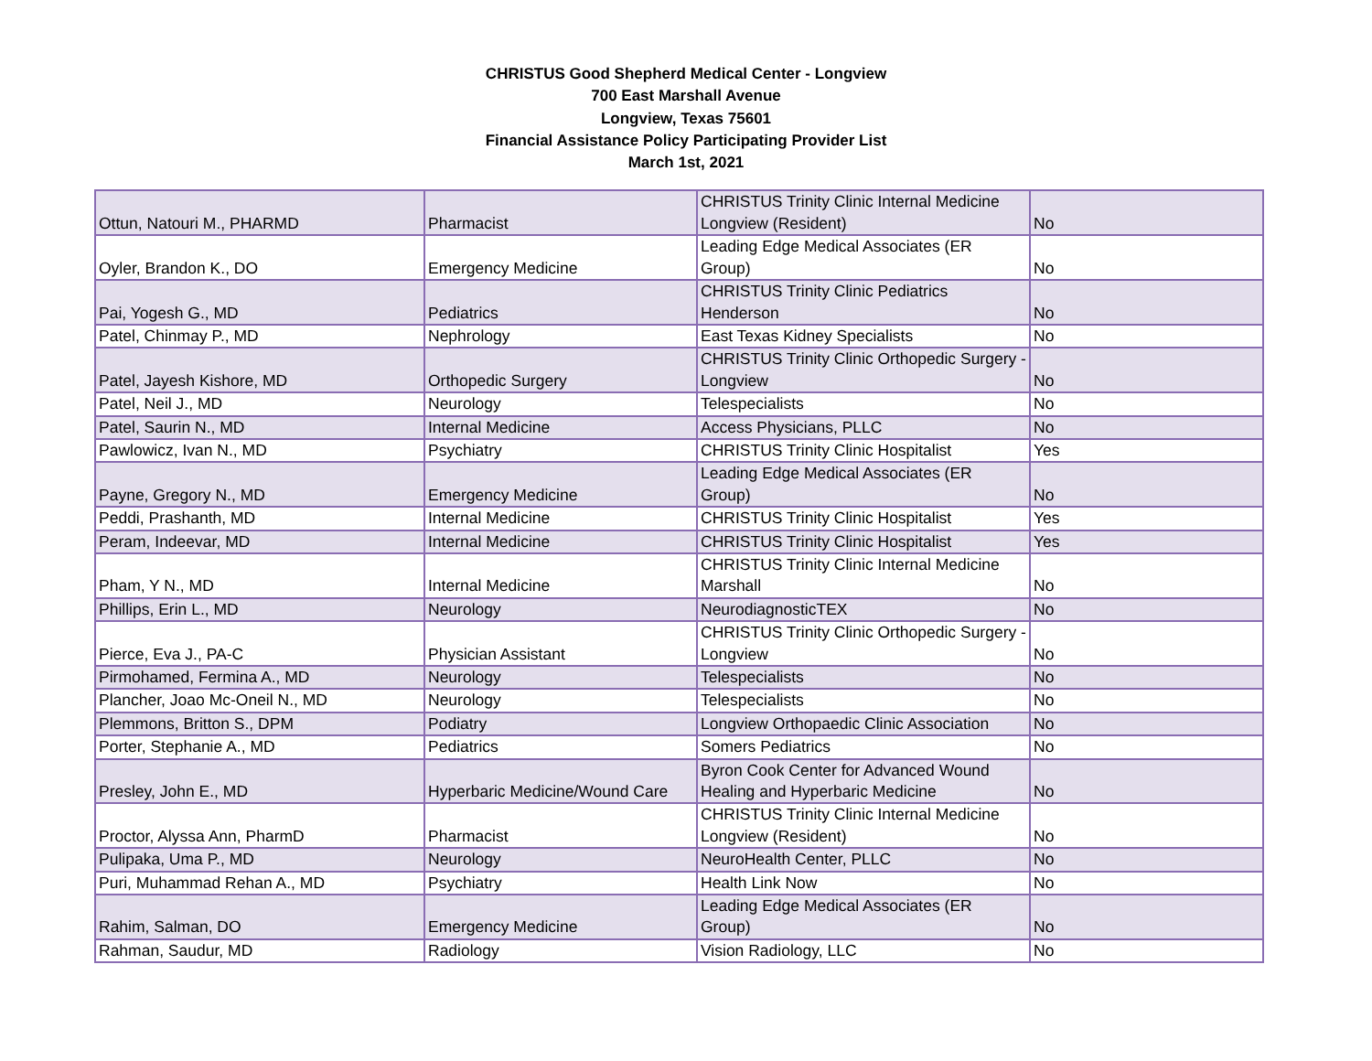CHRISTUS Good Shepherd Medical Center - Longview
700 East Marshall Avenue
Longview, Texas 75601
Financial Assistance Policy Participating Provider List
March 1st, 2021
| Ottun, Natouri M., PHARMD | Pharmacist | CHRISTUS Trinity Clinic Internal Medicine Longview (Resident) | No |
| Oyler, Brandon K., DO | Emergency Medicine | Leading Edge Medical Associates (ER Group) | No |
| Pai, Yogesh G., MD | Pediatrics | CHRISTUS Trinity Clinic Pediatrics Henderson | No |
| Patel, Chinmay P., MD | Nephrology | East Texas Kidney Specialists | No |
| Patel, Jayesh Kishore, MD | Orthopedic Surgery | CHRISTUS Trinity Clinic Orthopedic Surgery - Longview | No |
| Patel, Neil J., MD | Neurology | Telespecialists | No |
| Patel, Saurin N., MD | Internal Medicine | Access Physicians, PLLC | No |
| Pawlowicz, Ivan N., MD | Psychiatry | CHRISTUS Trinity Clinic Hospitalist | Yes |
| Payne, Gregory N., MD | Emergency Medicine | Leading Edge Medical Associates (ER Group) | No |
| Peddi, Prashanth, MD | Internal Medicine | CHRISTUS Trinity Clinic Hospitalist | Yes |
| Peram, Indeevar, MD | Internal Medicine | CHRISTUS Trinity Clinic Hospitalist | Yes |
| Pham, Y N., MD | Internal Medicine | CHRISTUS Trinity Clinic Internal Medicine Marshall | No |
| Phillips, Erin L., MD | Neurology | NeurodiagnosticTEX | No |
| Pierce, Eva J., PA-C | Physician Assistant | CHRISTUS Trinity Clinic Orthopedic Surgery - Longview | No |
| Pirmohamed, Fermina A., MD | Neurology | Telespecialists | No |
| Plancher, Joao Mc-Oneil N., MD | Neurology | Telespecialists | No |
| Plemmons, Britton S., DPM | Podiatry | Longview Orthopaedic Clinic Association | No |
| Porter, Stephanie A., MD | Pediatrics | Somers Pediatrics | No |
| Presley, John E., MD | Hyperbaric Medicine/Wound Care | Byron Cook Center for Advanced Wound Healing and Hyperbaric Medicine | No |
| Proctor, Alyssa Ann, PharmD | Pharmacist | CHRISTUS Trinity Clinic Internal Medicine Longview (Resident) | No |
| Pulipaka, Uma P., MD | Neurology | NeuroHealth Center, PLLC | No |
| Puri, Muhammad Rehan A., MD | Psychiatry | Health Link Now | No |
| Rahim, Salman, DO | Emergency Medicine | Leading Edge Medical Associates (ER Group) | No |
| Rahman, Saudur, MD | Radiology | Vision Radiology, LLC | No |